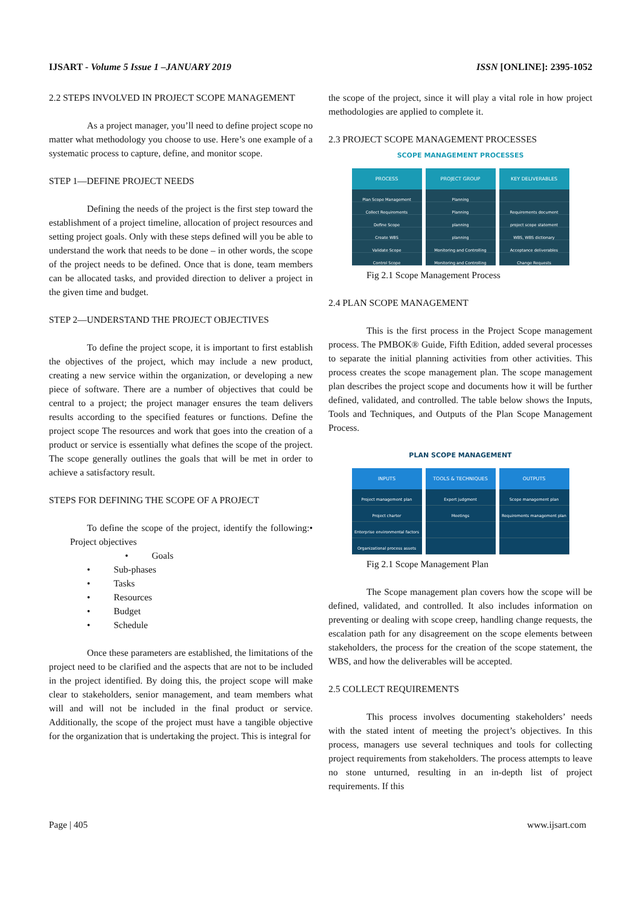IJSART - Volume 5 Issue 1 –JANUARY 2019 ISSN [ONLINE]: 2395-1052
2.2 STEPS INVOLVED IN PROJECT SCOPE MANAGEMENT
As a project manager, you’ll need to define project scope no matter what methodology you choose to use. Here’s one example of a systematic process to capture, define, and monitor scope.
STEP 1—DEFINE PROJECT NEEDS
Defining the needs of the project is the first step toward the establishment of a project timeline, allocation of project resources and setting project goals. Only with these steps defined will you be able to understand the work that needs to be done – in other words, the scope of the project needs to be defined. Once that is done, team members can be allocated tasks, and provided direction to deliver a project in the given time and budget.
STEP 2—UNDERSTAND THE PROJECT OBJECTIVES
To define the project scope, it is important to first establish the objectives of the project, which may include a new product, creating a new service within the organization, or developing a new piece of software. There are a number of objectives that could be central to a project; the project manager ensures the team delivers results according to the specified features or functions. Define the project scope The resources and work that goes into the creation of a product or service is essentially what defines the scope of the project. The scope generally outlines the goals that will be met in order to achieve a satisfactory result.
STEPS FOR DEFINING THE SCOPE OF A PROJECT
To define the scope of the project, identify the following:• Project objectives
• Goals
• Sub-phases
• Tasks
• Resources
• Budget
• Schedule
Once these parameters are established, the limitations of the project need to be clarified and the aspects that are not to be included in the project identified. By doing this, the project scope will make clear to stakeholders, senior management, and team members what will and will not be included in the final product or service. Additionally, the scope of the project must have a tangible objective for the organization that is undertaking the project. This is integral for
the scope of the project, since it will play a vital role in how project methodologies are applied to complete it.
2.3 PROJECT SCOPE MANAGEMENT PROCESSES
SCOPE MANAGEMENT PROCESSES
PROCESS
Plan Scope Management
Collect Requirements
Define Scope
Create WBS
Validate Scope
Control Scope
PROJECT GROUP
Planning
Planning
planning
planning
Monitoring and Controlling
Monitoring and Controlling
KEY DELIVERABLES
Requirements document
project scope statement
WBS, WBS dictionary
Acceptance deliverables
Change Requests
Fig 2.1 Scope Management Process
2.4 PLAN SCOPE MANAGEMENT
This is the first process in the Project Scope management process. The PMBOK® Guide, Fifth Edition, added several processes to separate the initial planning activities from other activities. This process creates the scope management plan. The scope management plan describes the project scope and documents how it will be further defined, validated, and controlled. The table below shows the Inputs, Tools and Techniques, and Outputs of the Plan Scope Management Process.
PLAN SCOPE MANAGEMENT
INPUTS
Project management plan
Project charter
Enterprise environmental factors
Organizational process assets
TOOLS & TECHNIQUES
Expert judgment
Meetings
OUTPUTS
Scope management plan
Requirements management plan
Fig 2.1 Scope Management Plan
The Scope management plan covers how the scope will be defined, validated, and controlled. It also includes information on preventing or dealing with scope creep, handling change requests, the escalation path for any disagreement on the scope elements between stakeholders, the process for the creation of the scope statement, the WBS, and how the deliverables will be accepted.
2.5 COLLECT REQUIREMENTS
This process involves documenting stakeholders’ needs with the stated intent of meeting the project’s objectives. In this process, managers use several techniques and tools for collecting project requirements from stakeholders. The process attempts to leave no stone unturned, resulting in an in-depth list of project requirements. If this
Page | 405 www.ijsart.com